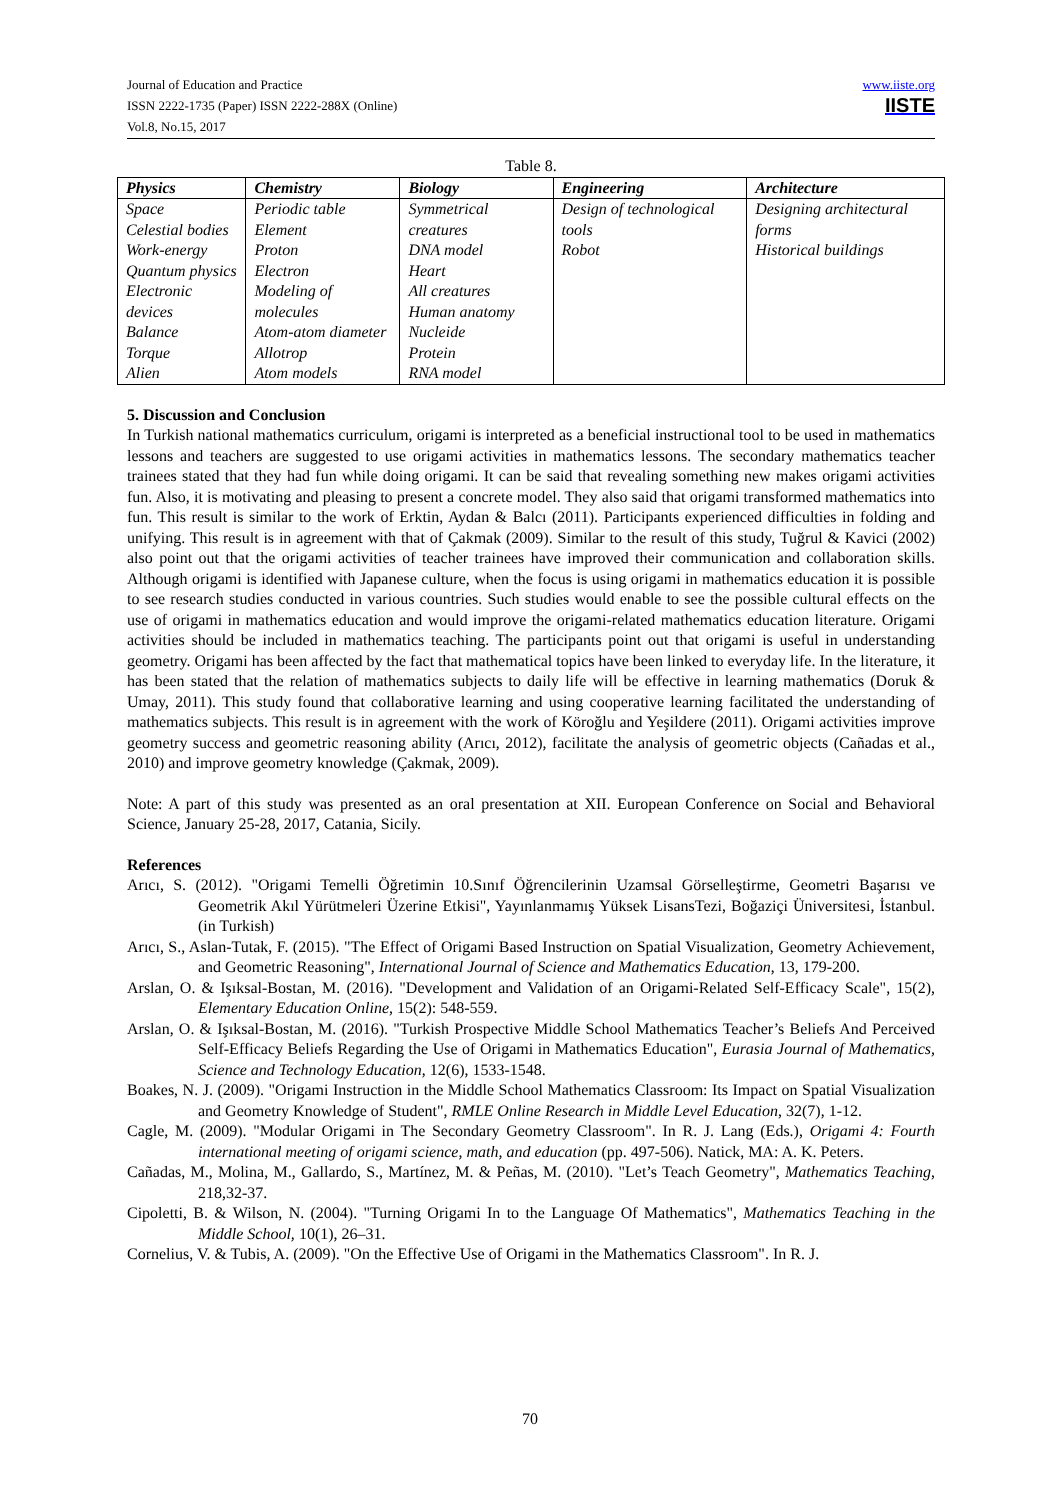Journal of Education and Practice
ISSN 2222-1735 (Paper) ISSN 2222-288X (Online)
Vol.8, No.15, 2017
www.iiste.org
IISTE
Table 8.
| Physics | Chemistry | Biology | Engineering | Architecture |
| --- | --- | --- | --- | --- |
| Space Celestial bodies Work-energy Quantum physics Electronic devices Balance Torque Alien | Periodic table Element Proton Electron Modeling of molecules Atom-atom diameter Allotrop Atom models | Symmetrical creatures DNA model Heart All creatures Human anatomy Nucleide Protein RNA model | Design of technological tools Robot | Designing architectural forms Historical buildings |
5. Discussion and Conclusion
In Turkish national mathematics curriculum, origami is interpreted as a beneficial instructional tool to be used in mathematics lessons and teachers are suggested to use origami activities in mathematics lessons. The secondary mathematics teacher trainees stated that they had fun while doing origami. It can be said that revealing something new makes origami activities fun. Also, it is motivating and pleasing to present a concrete model. They also said that origami transformed mathematics into fun. This result is similar to the work of Erktin, Aydan & Balcı (2011). Participants experienced difficulties in folding and unifying. This result is in agreement with that of Çakmak (2009). Similar to the result of this study, Tuğrul & Kavici (2002) also point out that the origami activities of teacher trainees have improved their communication and collaboration skills. Although origami is identified with Japanese culture, when the focus is using origami in mathematics education it is possible to see research studies conducted in various countries. Such studies would enable to see the possible cultural effects on the use of origami in mathematics education and would improve the origami-related mathematics education literature. Origami activities should be included in mathematics teaching. The participants point out that origami is useful in understanding geometry. Origami has been affected by the fact that mathematical topics have been linked to everyday life. In the literature, it has been stated that the relation of mathematics subjects to daily life will be effective in learning mathematics (Doruk & Umay, 2011). This study found that collaborative learning and using cooperative learning facilitated the understanding of mathematics subjects. This result is in agreement with the work of Köroğlu and Yeşildere (2011). Origami activities improve geometry success and geometric reasoning ability (Arıcı, 2012), facilitate the analysis of geometric objects (Cañadas et al., 2010) and improve geometry knowledge (Çakmak, 2009).
Note: A part of this study was presented as an oral presentation at XII. European Conference on Social and Behavioral Science, January 25-28, 2017, Catania, Sicily.
References
Arıcı, S. (2012). "Origami Temelli Öğretimin 10.Sınıf Öğrencilerinin Uzamsal Görselleştirme, Geometri Başarısı ve Geometrik Akıl Yürütmeleri Üzerine Etkisi", Yayınlanmamış Yüksek LisansTezi, Boğaziçi Üniversitesi, İstanbul. (in Turkish)
Arıcı, S., Aslan-Tutak, F. (2015). "The Effect of Origami Based Instruction on Spatial Visualization, Geometry Achievement, and Geometric Reasoning", International Journal of Science and Mathematics Education, 13, 179-200.
Arslan, O. & Işıksal-Bostan, M. (2016). "Development and Validation of an Origami-Related Self-Efficacy Scale", 15(2), Elementary Education Online, 15(2): 548-559.
Arslan, O. & Işıksal-Bostan, M. (2016). "Turkish Prospective Middle School Mathematics Teacher’s Beliefs And Perceived Self-Efficacy Beliefs Regarding the Use of Origami in Mathematics Education", Eurasia Journal of Mathematics, Science and Technology Education, 12(6), 1533-1548.
Boakes, N. J. (2009). "Origami Instruction in the Middle School Mathematics Classroom: Its Impact on Spatial Visualization and Geometry Knowledge of Student", RMLE Online Research in Middle Level Education, 32(7), 1-12.
Cagle, M. (2009). "Modular Origami in The Secondary Geometry Classroom". In R. J. Lang (Eds.), Origami 4: Fourth international meeting of origami science, math, and education (pp. 497-506). Natick, MA: A. K. Peters.
Cañadas, M., Molina, M., Gallardo, S., Martínez, M. & Peñas, M. (2010). "Let’s Teach Geometry", Mathematics Teaching, 218,32-37.
Cipoletti, B. & Wilson, N. (2004). "Turning Origami In to the Language Of Mathematics", Mathematics Teaching in the Middle School, 10(1), 26–31.
Cornelius, V. & Tubis, A. (2009). "On the Effective Use of Origami in the Mathematics Classroom". In R. J.
70